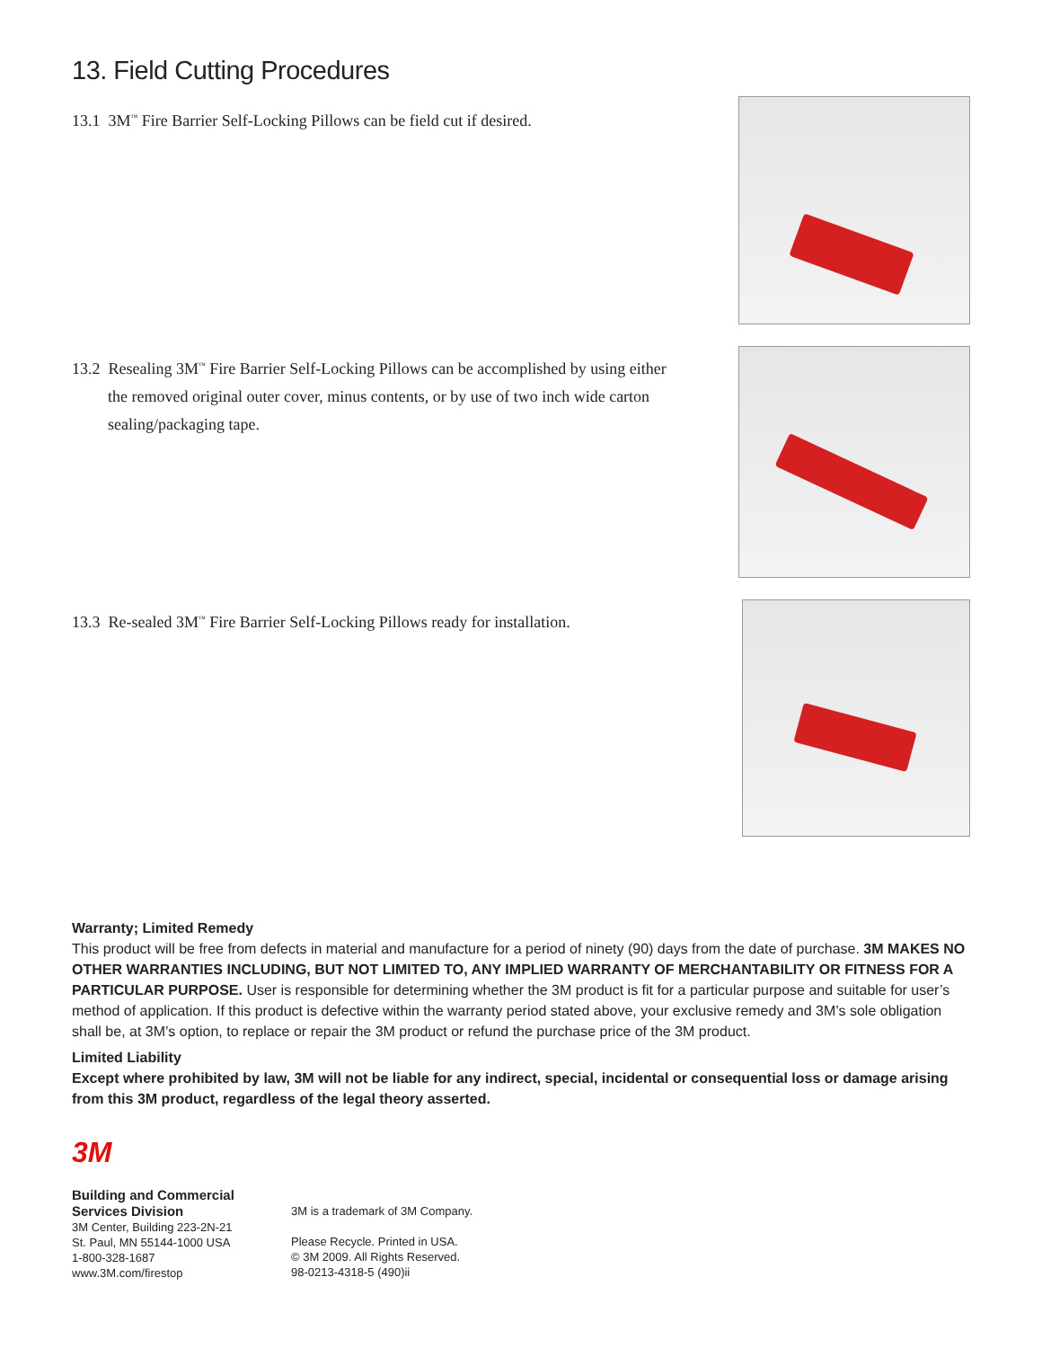13. Field Cutting Procedures
13.1 3M<sup>™</sup> Fire Barrier Self-Locking Pillows can be field cut if desired.
13.2 Resealing 3M<sup>™</sup> Fire Barrier Self-Locking Pillows can be accomplished by using either the removed original outer cover, minus contents, or by use of two inch wide carton sealing/packaging tape.
13.3 Re-sealed 3M<sup>™</sup> Fire Barrier Self-Locking Pillows ready for installation.
Warranty; Limited Remedy
This product will be free from defects in material and manufacture for a period of ninety (90) days from the date of purchase. 3M MAKES NO OTHER WARRANTIES INCLUDING, BUT NOT LIMITED TO, ANY IMPLIED WARRANTY OF MERCHANTABILITY OR FITNESS FOR A PARTICULAR PURPOSE. User is responsible for determining whether the 3M product is fit for a particular purpose and suitable for user’s method of application. If this product is defective within the warranty period stated above, your exclusive remedy and 3M’s sole obligation shall be, at 3M’s option, to replace or repair the 3M product or refund the purchase price of the 3M product.
Limited Liability
Except where prohibited by law, 3M will not be liable for any indirect, special, incidental or consequential loss or damage arising from this 3M product, regardless of the legal theory asserted.
3M
Building and Commercial
Services Division
3M Center, Building 223-2N-21
St. Paul, MN 55144-1000 USA
1-800-328-1687
www.3M.com/firestop
3M is a trademark of 3M Company.
Please Recycle. Printed in USA.
© 3M 2009. All Rights Reserved.
98-0213-4318-5 (490)ii